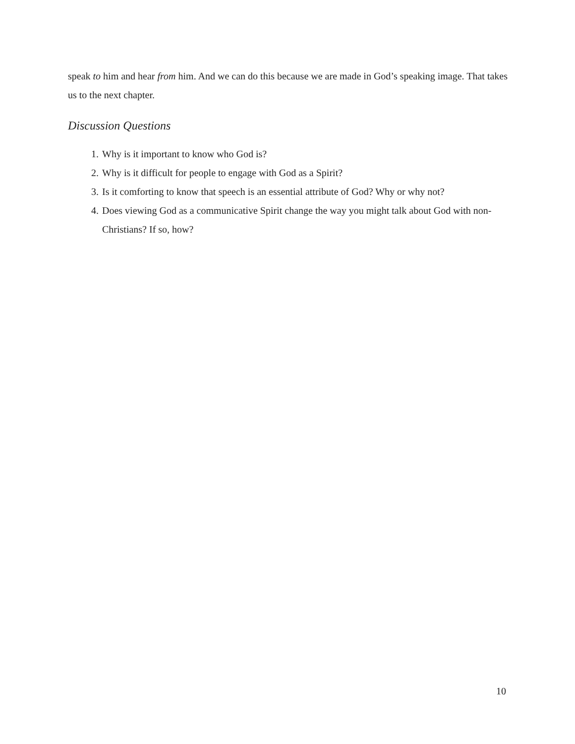speak to him and hear from him. And we can do this because we are made in God’s speaking image. That takes us to the next chapter.
Discussion Questions
1. Why is it important to know who God is?
2. Why is it difficult for people to engage with God as a Spirit?
3. Is it comforting to know that speech is an essential attribute of God? Why or why not?
4. Does viewing God as a communicative Spirit change the way you might talk about God with non-Christians? If so, how?
10